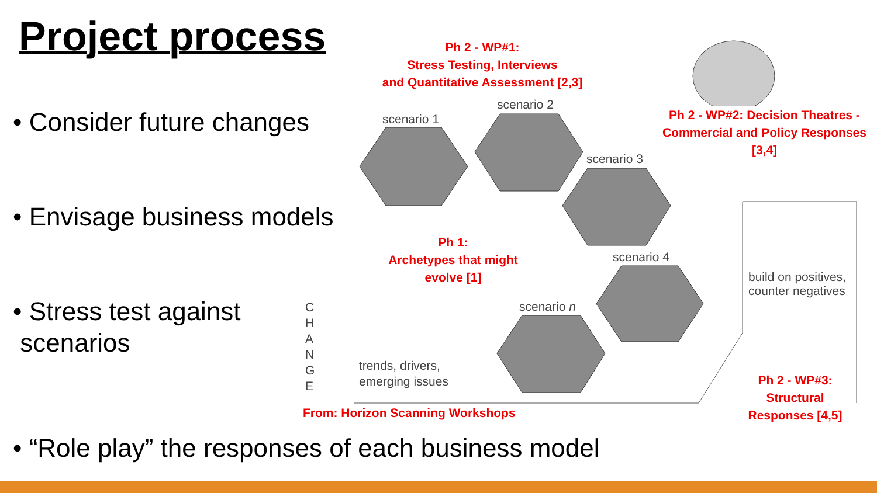Project process
• Consider future changes
• Envisage business models
• Stress test against
scenarios
• “Role play” the responses of each business model
Ph 2 - WP#1:
Stress Testing, Interviews
and Quantitative Assessment [2,3]
scenario 1
scenario 2
scenario 3
scenario 4
scenario n
Ph 2 - WP#2: Decision Theatres - Commercial and Policy Responses [3,4]
Ph 1:
Archetypes that might
evolve [1]
build on positives,
counter negatives
C
H
A
N
G
E
trends, drivers,
emerging issues
From: Horizon Scanning Workshops
Ph 2 - WP#3:
Structural
Responses [4,5]